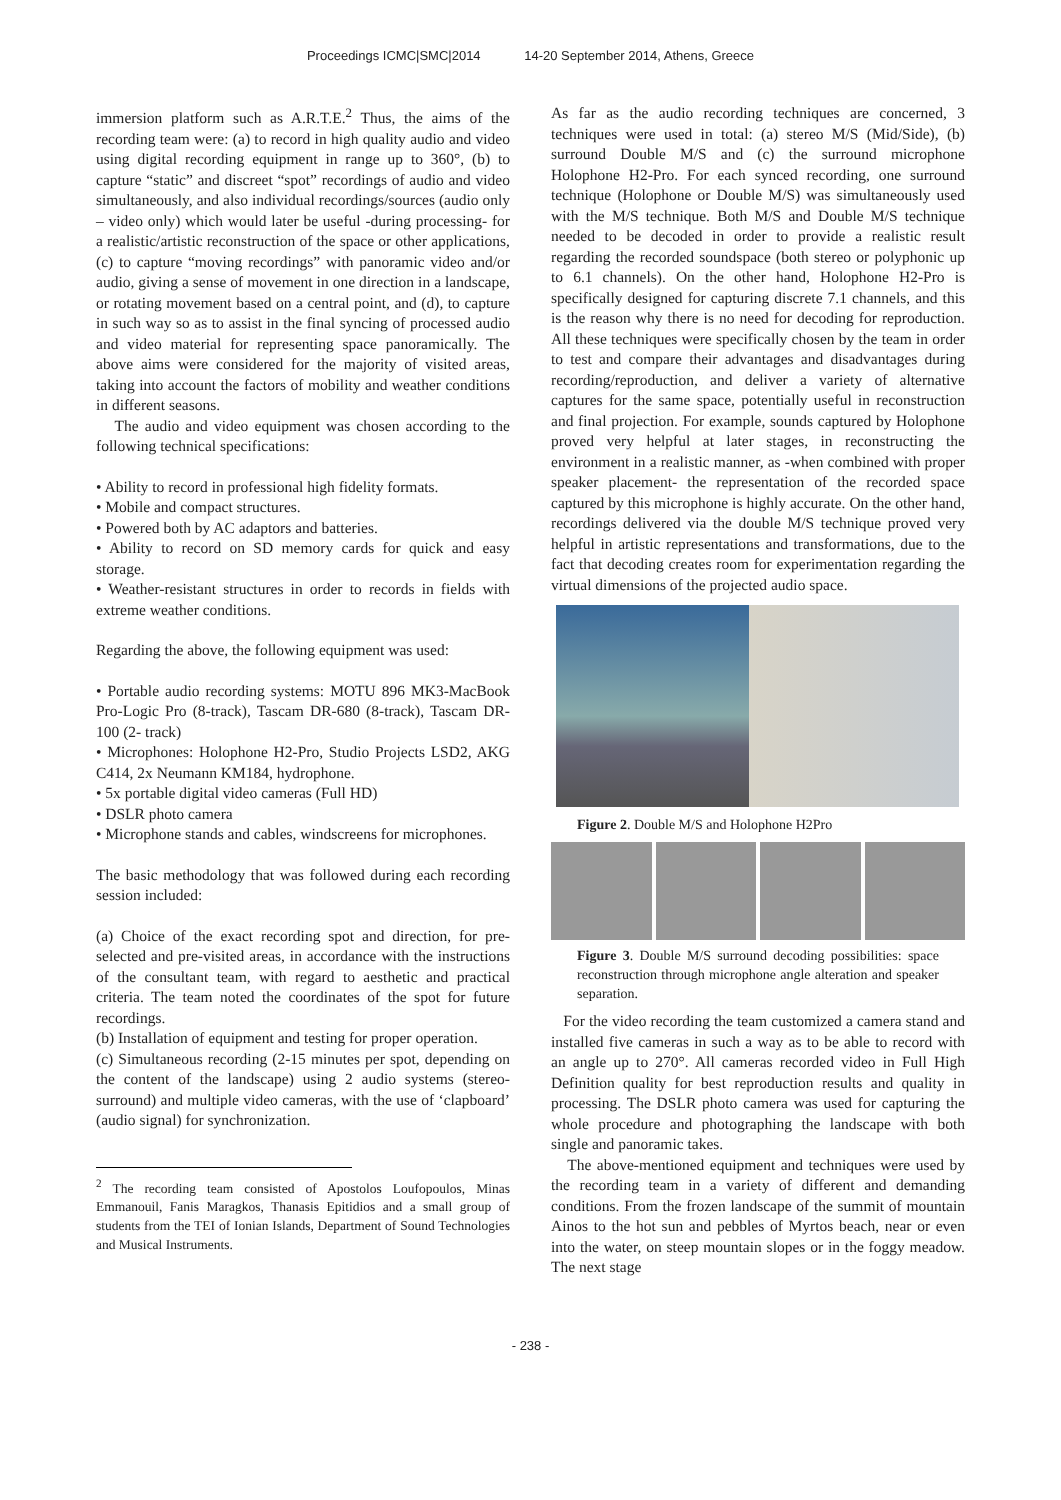Proceedings ICMC|SMC|2014 14-20 September 2014, Athens, Greece
immersion platform such as A.R.T.E.<sup>2</sup> Thus, the aims of the recording team were: (a) to record in high quality audio and video using digital recording equipment in range up to 360°, (b) to capture “static” and discreet “spot” recordings of audio and video simultaneously, and also individual recordings/sources (audio only – video only) which would later be useful -during processing- for a realistic/artistic reconstruction of the space or other applications, (c) to capture “moving recordings” with panoramic video and/or audio, giving a sense of movement in one direction in a landscape, or rotating movement based on a central point, and (d), to capture in such way so as to assist in the final syncing of processed audio and video material for representing space panoramically. The above aims were considered for the majority of visited areas, taking into account the factors of mobility and weather conditions in different seasons.
The audio and video equipment was chosen according to the following technical specifications:
• Ability to record in professional high fidelity formats.
• Mobile and compact structures.
• Powered both by AC adaptors and batteries.
• Ability to record on SD memory cards for quick and easy storage.
• Weather-resistant structures in order to records in fields with extreme weather conditions.
Regarding the above, the following equipment was used:
• Portable audio recording systems: MOTU 896 MK3-MacBook Pro-Logic Pro (8-track), Tascam DR-680 (8-track), Tascam DR-100 (2- track)
• Microphones: Holophone H2-Pro, Studio Projects LSD2, AKG C414, 2x Neumann KM184, hydrophone.
• 5x portable digital video cameras (Full HD)
• DSLR photo camera
• Microphone stands and cables, windscreens for microphones.
The basic methodology that was followed during each recording session included:
(a) Choice of the exact recording spot and direction, for pre-selected and pre-visited areas, in accordance with the instructions of the consultant team, with regard to aesthetic and practical criteria. The team noted the coordinates of the spot for future recordings.
(b) Installation of equipment and testing for proper operation.
(c) Simultaneous recording (2-15 minutes per spot, depending on the content of the landscape) using 2 audio systems (stereo-surround) and multiple video cameras, with the use of ‘clapboard’ (audio signal) for synchronization.
<sup>2</sup> The recording team consisted of Apostolos Loufopoulos, Minas Emmanouil, Fanis Maragkos, Thanasis Epitidios and a small group of students from the TEI of Ionian Islands, Department of Sound Technologies and Musical Instruments.
As far as the audio recording techniques are concerned, 3 techniques were used in total: (a) stereo M/S (Mid/Side), (b) surround Double M/S and (c) the surround microphone Holophone H2-Pro. For each synced recording, one surround technique (Holophone or Double M/S) was simultaneously used with the M/S technique. Both M/S and Double M/S technique needed to be decoded in order to provide a realistic result regarding the recorded soundspace (both stereo or polyphonic up to 6.1 channels). On the other hand, Holophone H2-Pro is specifically designed for capturing discrete 7.1 channels, and this is the reason why there is no need for decoding for reproduction. All these techniques were specifically chosen by the team in order to test and compare their advantages and disadvantages during recording/reproduction, and deliver a variety of alternative captures for the same space, potentially useful in reconstruction and final projection. For example, sounds captured by Holophone proved very helpful at later stages, in reconstructing the environment in a realistic manner, as -when combined with proper speaker placement- the representation of the recorded space captured by this microphone is highly accurate. On the other hand, recordings delivered via the double M/S technique proved very helpful in artistic representations and transformations, due to the fact that decoding creates room for experimentation regarding the virtual dimensions of the projected audio space.
Figure 2. Double M/S and Holophone H2Pro
Figure 3. Double M/S surround decoding possibilities: space reconstruction through microphone angle alteration and speaker separation.
For the video recording the team customized a camera stand and installed five cameras in such a way as to be able to record with an angle up to 270°. All cameras recorded video in Full High Definition quality for best reproduction results and quality in processing. The DSLR photo camera was used for capturing the whole procedure and photographing the landscape with both single and panoramic takes.
The above-mentioned equipment and techniques were used by the recording team in a variety of different and demanding conditions. From the frozen landscape of the summit of mountain Ainos to the hot sun and pebbles of Myrtos beach, near or even into the water, on steep mountain slopes or in the foggy meadow. The next stage
- 238 -